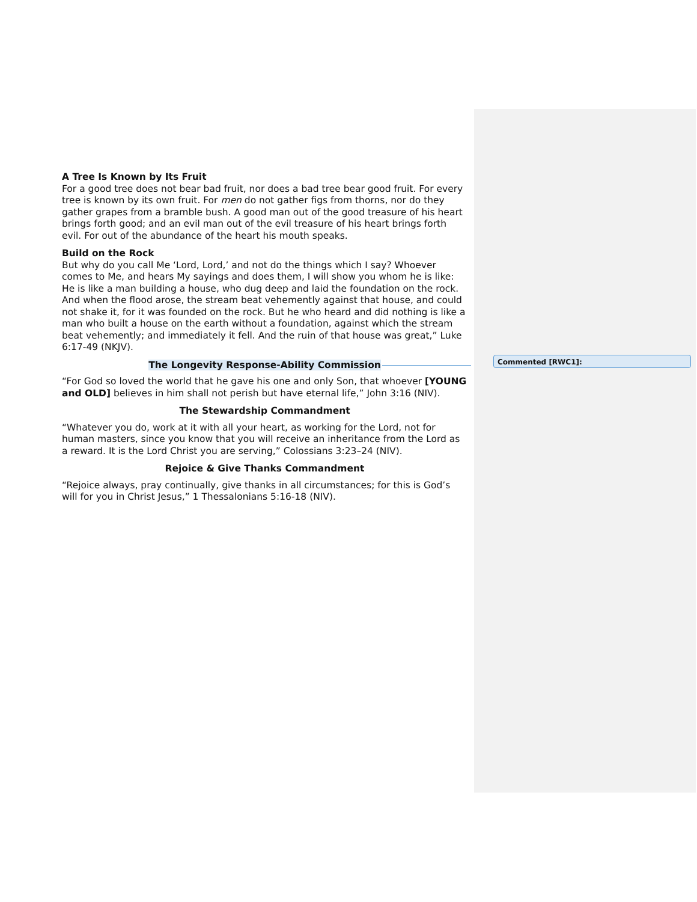A Tree Is Known by Its Fruit
For a good tree does not bear bad fruit, nor does a bad tree bear good fruit. For every tree is known by its own fruit. For men do not gather figs from thorns, nor do they gather grapes from a bramble bush. A good man out of the good treasure of his heart brings forth good; and an evil man out of the evil treasure of his heart brings forth evil. For out of the abundance of the heart his mouth speaks.
Build on the Rock
But why do you call Me ‘Lord, Lord,’ and not do the things which I say? Whoever comes to Me, and hears My sayings and does them, I will show you whom he is like: He is like a man building a house, who dug deep and laid the foundation on the rock. And when the flood arose, the stream beat vehemently against that house, and could not shake it, for it was founded on the rock. But he who heard and did nothing is like a man who built a house on the earth without a foundation, against which the stream beat vehemently; and immediately it fell. And the ruin of that house was great,” Luke 6:17-49 (NKJV).
The Longevity Response-Ability Commission
“For God so loved the world that he gave his one and only Son, that whoever [YOUNG and OLD] believes in him shall not perish but have eternal life,” John 3:16 (NIV).
The Stewardship Commandment
“Whatever you do, work at it with all your heart, as working for the Lord, not for human masters, since you know that you will receive an inheritance from the Lord as a reward. It is the Lord Christ you are serving,” Colossians 3:23–24 (NIV).
Rejoice & Give Thanks Commandment
“Rejoice always, pray continually, give thanks in all circumstances; for this is God’s will for you in Christ Jesus,” 1 Thessalonians 5:16-18 (NIV).
Commented [RWC1]: